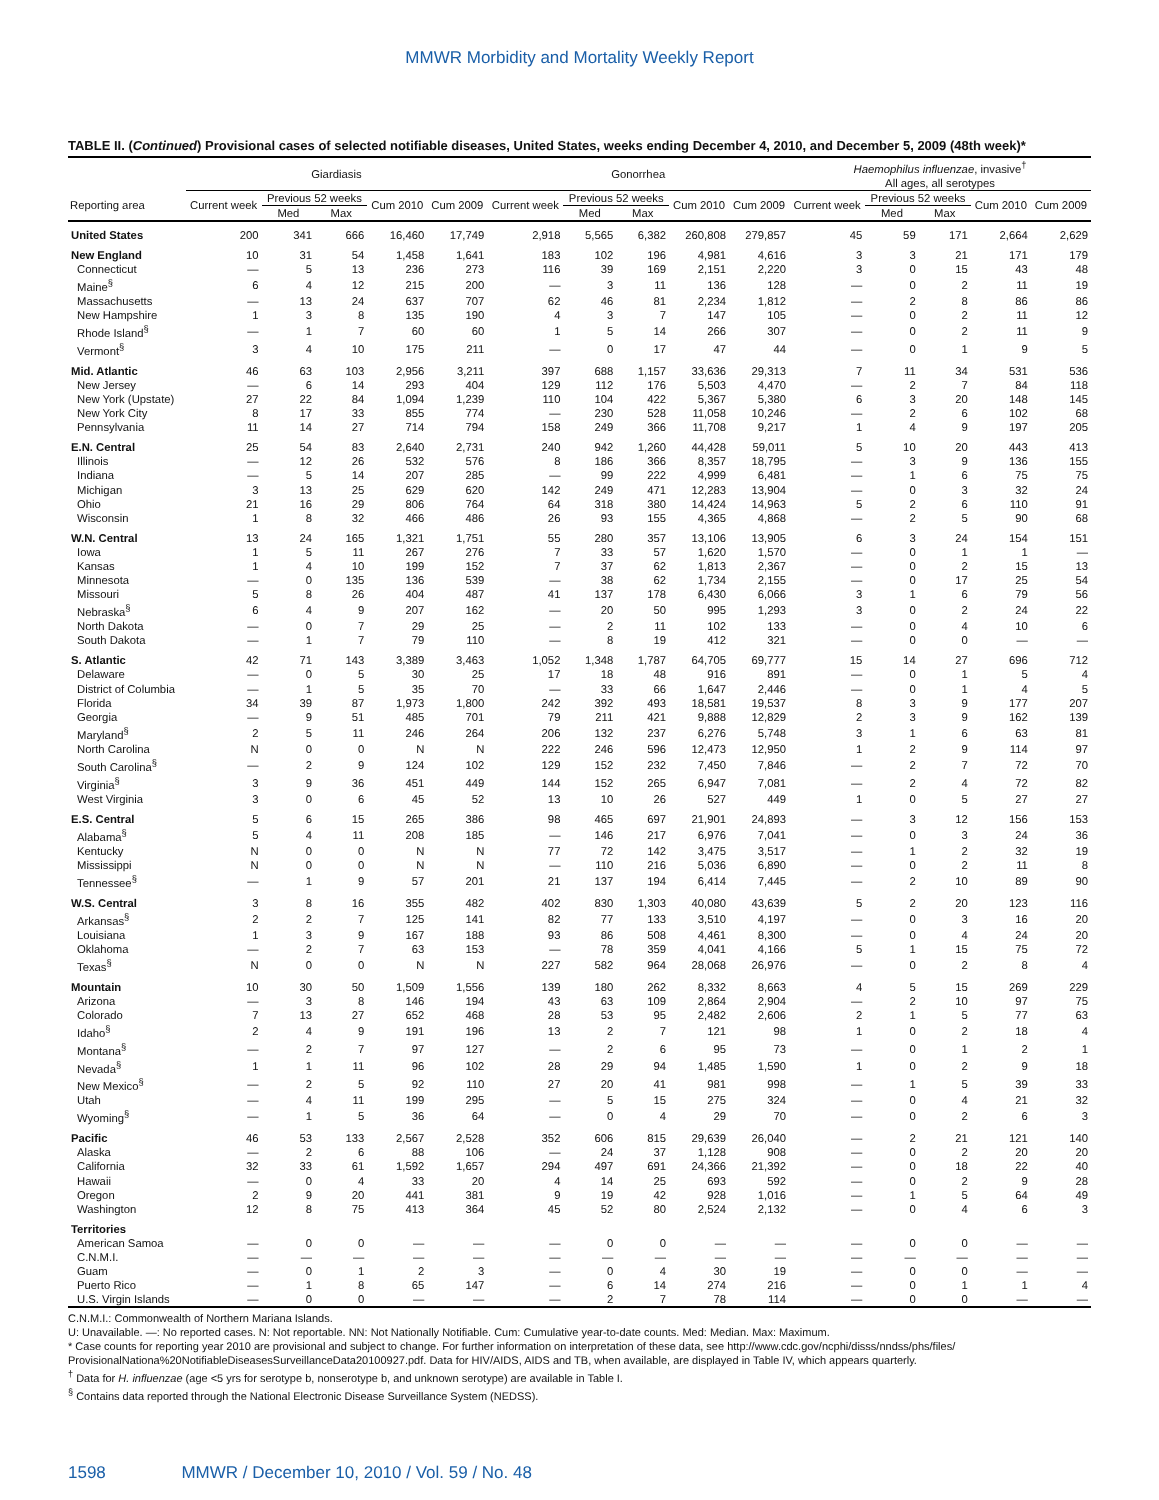MMWR Morbidity and Mortality Weekly Report
TABLE II. (Continued) Provisional cases of selected notifiable diseases, United States, weeks ending December 4, 2010, and December 5, 2009 (48th week)*
| | Giardiasis | | | | | Gonorrhea | | | | | Haemophilus influenzae , invasive<sup>†</sup> All ages, all serotypes | | | | |
| --- | --- | --- | --- | --- | --- | --- | --- | --- | --- | --- | --- | --- | --- | --- | --- |
| Reporting area | Current week | Previous 52 weeks | | Cum 2010 | Cum 2009 | Current week | Previous 52 weeks | | Cum 2010 | Cum 2009 | Current week | Previous 52 weeks | | Cum 2010 | Cum 2009 |
| | | Med | Max | | | | Med | Max | | | | Med | Max | | |
| United States | 200 | 341 | 666 | 16,460 | 17,749 | 2,918 | 5,565 | 6,382 | 260,808 | 279,857 | 45 | 59 | 171 | 2,664 | 2,629 |
| New England | 10 | 31 | 54 | 1,458 | 1,641 | 183 | 102 | 196 | 4,981 | 4,616 | 3 | 3 | 21 | 171 | 179 |
| Connecticut | — | 5 | 13 | 236 | 273 | 116 | 39 | 169 | 2,151 | 2,220 | 3 | 0 | 15 | 43 | 48 |
| Maine<sup>§</sup> | 6 | 4 | 12 | 215 | 200 | — | 3 | 11 | 136 | 128 | — | 0 | 2 | 11 | 19 |
| Massachusetts | — | 13 | 24 | 637 | 707 | 62 | 46 | 81 | 2,234 | 1,812 | — | 2 | 8 | 86 | 86 |
| New Hampshire | 1 | 3 | 8 | 135 | 190 | 4 | 3 | 7 | 147 | 105 | — | 0 | 2 | 11 | 12 |
| Rhode Island<sup>§</sup> | — | 1 | 7 | 60 | 60 | 1 | 5 | 14 | 266 | 307 | — | 0 | 2 | 11 | 9 |
| Vermont<sup>§</sup> | 3 | 4 | 10 | 175 | 211 | — | 0 | 17 | 47 | 44 | — | 0 | 1 | 9 | 5 |
| Mid. Atlantic | 46 | 63 | 103 | 2,956 | 3,211 | 397 | 688 | 1,157 | 33,636 | 29,313 | 7 | 11 | 34 | 531 | 536 |
| New Jersey | — | 6 | 14 | 293 | 404 | 129 | 112 | 176 | 5,503 | 4,470 | — | 2 | 7 | 84 | 118 |
| New York (Upstate) | 27 | 22 | 84 | 1,094 | 1,239 | 110 | 104 | 422 | 5,367 | 5,380 | 6 | 3 | 20 | 148 | 145 |
| New York City | 8 | 17 | 33 | 855 | 774 | — | 230 | 528 | 11,058 | 10,246 | — | 2 | 6 | 102 | 68 |
| Pennsylvania | 11 | 14 | 27 | 714 | 794 | 158 | 249 | 366 | 11,708 | 9,217 | 1 | 4 | 9 | 197 | 205 |
| E.N. Central | 25 | 54 | 83 | 2,640 | 2,731 | 240 | 942 | 1,260 | 44,428 | 59,011 | 5 | 10 | 20 | 443 | 413 |
| Illinois | — | 12 | 26 | 532 | 576 | 8 | 186 | 366 | 8,357 | 18,795 | — | 3 | 9 | 136 | 155 |
| Indiana | — | 5 | 14 | 207 | 285 | — | 99 | 222 | 4,999 | 6,481 | — | 1 | 6 | 75 | 75 |
| Michigan | 3 | 13 | 25 | 629 | 620 | 142 | 249 | 471 | 12,283 | 13,904 | — | 0 | 3 | 32 | 24 |
| Ohio | 21 | 16 | 29 | 806 | 764 | 64 | 318 | 380 | 14,424 | 14,963 | 5 | 2 | 6 | 110 | 91 |
| Wisconsin | 1 | 8 | 32 | 466 | 486 | 26 | 93 | 155 | 4,365 | 4,868 | — | 2 | 5 | 90 | 68 |
| W.N. Central | 13 | 24 | 165 | 1,321 | 1,751 | 55 | 280 | 357 | 13,106 | 13,905 | 6 | 3 | 24 | 154 | 151 |
| Iowa | 1 | 5 | 11 | 267 | 276 | 7 | 33 | 57 | 1,620 | 1,570 | — | 0 | 1 | 1 | — |
| Kansas | 1 | 4 | 10 | 199 | 152 | 7 | 37 | 62 | 1,813 | 2,367 | — | 0 | 2 | 15 | 13 |
| Minnesota | — | 0 | 135 | 136 | 539 | — | 38 | 62 | 1,734 | 2,155 | — | 0 | 17 | 25 | 54 |
| Missouri | 5 | 8 | 26 | 404 | 487 | 41 | 137 | 178 | 6,430 | 6,066 | 3 | 1 | 6 | 79 | 56 |
| Nebraska<sup>§</sup> | 6 | 4 | 9 | 207 | 162 | — | 20 | 50 | 995 | 1,293 | 3 | 0 | 2 | 24 | 22 |
| North Dakota | — | 0 | 7 | 29 | 25 | — | 2 | 11 | 102 | 133 | — | 0 | 4 | 10 | 6 |
| South Dakota | — | 1 | 7 | 79 | 110 | — | 8 | 19 | 412 | 321 | — | 0 | 0 | — | — |
| S. Atlantic | 42 | 71 | 143 | 3,389 | 3,463 | 1,052 | 1,348 | 1,787 | 64,705 | 69,777 | 15 | 14 | 27 | 696 | 712 |
| Delaware | — | 0 | 5 | 30 | 25 | 17 | 18 | 48 | 916 | 891 | — | 0 | 1 | 5 | 4 |
| District of Columbia | — | 1 | 5 | 35 | 70 | — | 33 | 66 | 1,647 | 2,446 | — | 0 | 1 | 4 | 5 |
| Florida | 34 | 39 | 87 | 1,973 | 1,800 | 242 | 392 | 493 | 18,581 | 19,537 | 8 | 3 | 9 | 177 | 207 |
| Georgia | — | 9 | 51 | 485 | 701 | 79 | 211 | 421 | 9,888 | 12,829 | 2 | 3 | 9 | 162 | 139 |
| Maryland<sup>§</sup> | 2 | 5 | 11 | 246 | 264 | 206 | 132 | 237 | 6,276 | 5,748 | 3 | 1 | 6 | 63 | 81 |
| North Carolina | N | 0 | 0 | N | N | 222 | 246 | 596 | 12,473 | 12,950 | 1 | 2 | 9 | 114 | 97 |
| South Carolina<sup>§</sup> | — | 2 | 9 | 124 | 102 | 129 | 152 | 232 | 7,450 | 7,846 | — | 2 | 7 | 72 | 70 |
| Virginia<sup>§</sup> | 3 | 9 | 36 | 451 | 449 | 144 | 152 | 265 | 6,947 | 7,081 | — | 2 | 4 | 72 | 82 |
| West Virginia | 3 | 0 | 6 | 45 | 52 | 13 | 10 | 26 | 527 | 449 | 1 | 0 | 5 | 27 | 27 |
| E.S. Central | 5 | 6 | 15 | 265 | 386 | 98 | 465 | 697 | 21,901 | 24,893 | — | 3 | 12 | 156 | 153 |
| Alabama<sup>§</sup> | 5 | 4 | 11 | 208 | 185 | — | 146 | 217 | 6,976 | 7,041 | — | 0 | 3 | 24 | 36 |
| Kentucky | N | 0 | 0 | N | N | 77 | 72 | 142 | 3,475 | 3,517 | — | 1 | 2 | 32 | 19 |
| Mississippi | N | 0 | 0 | N | N | — | 110 | 216 | 5,036 | 6,890 | — | 0 | 2 | 11 | 8 |
| Tennessee<sup>§</sup> | — | 1 | 9 | 57 | 201 | 21 | 137 | 194 | 6,414 | 7,445 | — | 2 | 10 | 89 | 90 |
| W.S. Central | 3 | 8 | 16 | 355 | 482 | 402 | 830 | 1,303 | 40,080 | 43,639 | 5 | 2 | 20 | 123 | 116 |
| Arkansas<sup>§</sup> | 2 | 2 | 7 | 125 | 141 | 82 | 77 | 133 | 3,510 | 4,197 | — | 0 | 3 | 16 | 20 |
| Louisiana | 1 | 3 | 9 | 167 | 188 | 93 | 86 | 508 | 4,461 | 8,300 | — | 0 | 4 | 24 | 20 |
| Oklahoma | — | 2 | 7 | 63 | 153 | — | 78 | 359 | 4,041 | 4,166 | 5 | 1 | 15 | 75 | 72 |
| Texas<sup>§</sup> | N | 0 | 0 | N | N | 227 | 582 | 964 | 28,068 | 26,976 | — | 0 | 2 | 8 | 4 |
| Mountain | 10 | 30 | 50 | 1,509 | 1,556 | 139 | 180 | 262 | 8,332 | 8,663 | 4 | 5 | 15 | 269 | 229 |
| Arizona | — | 3 | 8 | 146 | 194 | 43 | 63 | 109 | 2,864 | 2,904 | — | 2 | 10 | 97 | 75 |
| Colorado | 7 | 13 | 27 | 652 | 468 | 28 | 53 | 95 | 2,482 | 2,606 | 2 | 1 | 5 | 77 | 63 |
| Idaho<sup>§</sup> | 2 | 4 | 9 | 191 | 196 | 13 | 2 | 7 | 121 | 98 | 1 | 0 | 2 | 18 | 4 |
| Montana<sup>§</sup> | — | 2 | 7 | 97 | 127 | — | 2 | 6 | 95 | 73 | — | 0 | 1 | 2 | 1 |
| Nevada<sup>§</sup> | 1 | 1 | 11 | 96 | 102 | 28 | 29 | 94 | 1,485 | 1,590 | 1 | 0 | 2 | 9 | 18 |
| New Mexico<sup>§</sup> | — | 2 | 5 | 92 | 110 | 27 | 20 | 41 | 981 | 998 | — | 1 | 5 | 39 | 33 |
| Utah | — | 4 | 11 | 199 | 295 | — | 5 | 15 | 275 | 324 | — | 0 | 4 | 21 | 32 |
| Wyoming<sup>§</sup> | — | 1 | 5 | 36 | 64 | — | 0 | 4 | 29 | 70 | — | 0 | 2 | 6 | 3 |
| Pacific | 46 | 53 | 133 | 2,567 | 2,528 | 352 | 606 | 815 | 29,639 | 26,040 | — | 2 | 21 | 121 | 140 |
| Alaska | — | 2 | 6 | 88 | 106 | — | 24 | 37 | 1,128 | 908 | — | 0 | 2 | 20 | 20 |
| California | 32 | 33 | 61 | 1,592 | 1,657 | 294 | 497 | 691 | 24,366 | 21,392 | — | 0 | 18 | 22 | 40 |
| Hawaii | — | 0 | 4 | 33 | 20 | 4 | 14 | 25 | 693 | 592 | — | 0 | 2 | 9 | 28 |
| Oregon | 2 | 9 | 20 | 441 | 381 | 9 | 19 | 42 | 928 | 1,016 | — | 1 | 5 | 64 | 49 |
| Washington | 12 | 8 | 75 | 413 | 364 | 45 | 52 | 80 | 2,524 | 2,132 | — | 0 | 4 | 6 | 3 |
| Territories | | | | | | | | | | | | | | | |
| American Samoa | — | 0 | 0 | — | — | — | 0 | 0 | — | — | — | 0 | 0 | — | — |
| C.N.M.I. | — | — | — | — | — | — | — | — | — | — | — | — | — | — | — |
| Guam | — | 0 | 1 | 2 | 3 | — | 0 | 4 | 30 | 19 | — | 0 | 0 | — | — |
| Puerto Rico | — | 1 | 8 | 65 | 147 | — | 6 | 14 | 274 | 216 | — | 0 | 1 | 1 | 4 |
| U.S. Virgin Islands | — | 0 | 0 | — | — | — | 2 | 7 | 78 | 114 | — | 0 | 0 | — | — |
C.N.M.I.: Commonwealth of Northern Mariana Islands.
U: Unavailable. —: No reported cases. N: Not reportable. NN: Not Nationally Notifiable. Cum: Cumulative year-to-date counts. Med: Median. Max: Maximum.
* Case counts for reporting year 2010 are provisional and subject to change. For further information on interpretation of these data, see http://www.cdc.gov/ncphi/disss/nndss/phs/files/ ProvisionalNationa%20NotifiableDiseasesSurveillanceData20100927.pdf. Data for HIV/AIDS, AIDS and TB, when available, are displayed in Table IV, which appears quarterly.
<sup>†</sup> Data for H. influenzae (age <5 yrs for serotype b, nonserotype b, and unknown serotype) are available in Table I.
<sup>§</sup> Contains data reported through the National Electronic Disease Surveillance System (NEDSS).
1598 MMWR / December 10, 2010 / Vol. 59 / No. 48